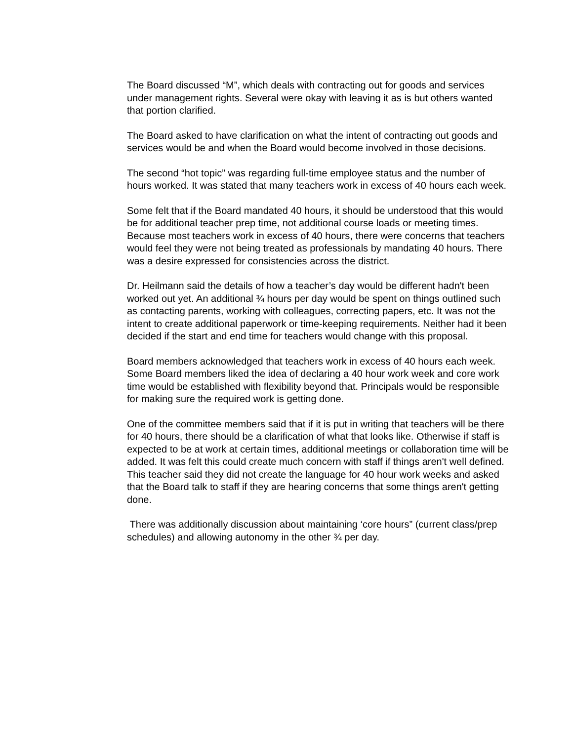The Board discussed “M”, which deals with contracting out for goods and services under management rights. Several were okay with leaving it as is but others wanted that portion clarified.
The Board asked to have clarification on what the intent of contracting out goods and services would be and when the Board would become involved in those decisions.
The second “hot topic” was regarding full-time employee status and the number of hours worked. It was stated that many teachers work in excess of 40 hours each week.
Some felt that if the Board mandated 40 hours, it should be understood that this would be for additional teacher prep time, not additional course loads or meeting times. Because most teachers work in excess of 40 hours, there were concerns that teachers would feel they were not being treated as professionals by mandating 40 hours. There was a desire expressed for consistencies across the district.
Dr. Heilmann said the details of how a teacher’s day would be different hadn't been worked out yet. An additional ¾ hours per day would be spent on things outlined such as contacting parents, working with colleagues, correcting papers, etc. It was not the intent to create additional paperwork or time-keeping requirements. Neither had it been decided if the start and end time for teachers would change with this proposal.
Board members acknowledged that teachers work in excess of 40 hours each week. Some Board members liked the idea of declaring a 40 hour work week and core work time would be established with flexibility beyond that. Principals would be responsible for making sure the required work is getting done.
One of the committee members said that if it is put in writing that teachers will be there for 40 hours, there should be a clarification of what that looks like. Otherwise if staff is expected to be at work at certain times, additional meetings or collaboration time will be added. It was felt this could create much concern with staff if things aren't well defined. This teacher said they did not create the language for 40 hour work weeks and asked that the Board talk to staff if they are hearing concerns that some things aren't getting done.
There was additionally discussion about maintaining ‘core hours” (current class/prep schedules) and allowing autonomy in the other ¾ per day.